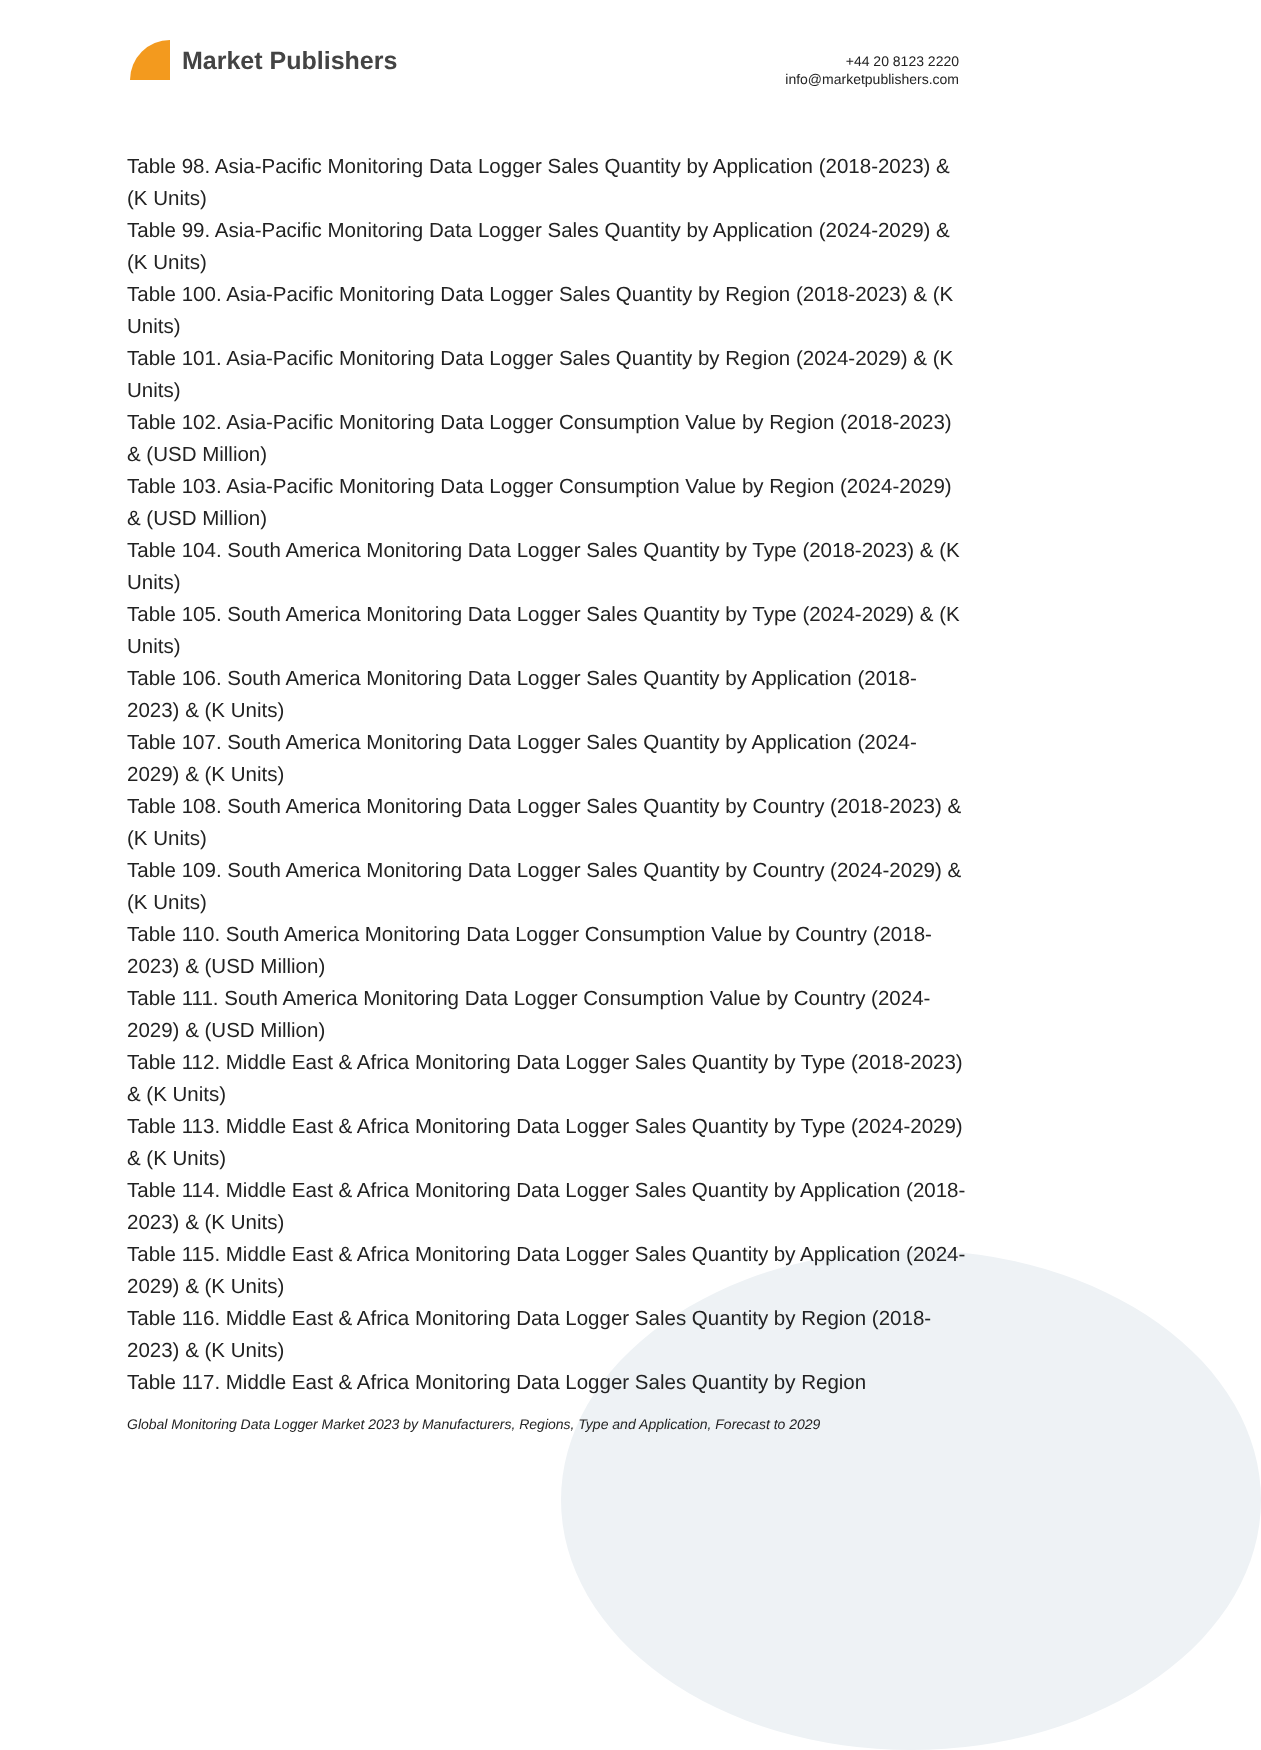Market Publishers
+44 20 8123 2220
info@marketpublishers.com
Table 98. Asia-Pacific Monitoring Data Logger Sales Quantity by Application (2018-2023) & (K Units)
Table 99. Asia-Pacific Monitoring Data Logger Sales Quantity by Application (2024-2029) & (K Units)
Table 100. Asia-Pacific Monitoring Data Logger Sales Quantity by Region (2018-2023) & (K Units)
Table 101. Asia-Pacific Monitoring Data Logger Sales Quantity by Region (2024-2029) & (K Units)
Table 102. Asia-Pacific Monitoring Data Logger Consumption Value by Region (2018-2023) & (USD Million)
Table 103. Asia-Pacific Monitoring Data Logger Consumption Value by Region (2024-2029) & (USD Million)
Table 104. South America Monitoring Data Logger Sales Quantity by Type (2018-2023) & (K Units)
Table 105. South America Monitoring Data Logger Sales Quantity by Type (2024-2029) & (K Units)
Table 106. South America Monitoring Data Logger Sales Quantity by Application (2018-2023) & (K Units)
Table 107. South America Monitoring Data Logger Sales Quantity by Application (2024-2029) & (K Units)
Table 108. South America Monitoring Data Logger Sales Quantity by Country (2018-2023) & (K Units)
Table 109. South America Monitoring Data Logger Sales Quantity by Country (2024-2029) & (K Units)
Table 110. South America Monitoring Data Logger Consumption Value by Country (2018-2023) & (USD Million)
Table 111. South America Monitoring Data Logger Consumption Value by Country (2024-2029) & (USD Million)
Table 112. Middle East & Africa Monitoring Data Logger Sales Quantity by Type (2018-2023) & (K Units)
Table 113. Middle East & Africa Monitoring Data Logger Sales Quantity by Type (2024-2029) & (K Units)
Table 114. Middle East & Africa Monitoring Data Logger Sales Quantity by Application (2018-2023) & (K Units)
Table 115. Middle East & Africa Monitoring Data Logger Sales Quantity by Application (2024-2029) & (K Units)
Table 116. Middle East & Africa Monitoring Data Logger Sales Quantity by Region (2018-2023) & (K Units)
Table 117. Middle East & Africa Monitoring Data Logger Sales Quantity by Region
Global Monitoring Data Logger Market 2023 by Manufacturers, Regions, Type and Application, Forecast to 2029